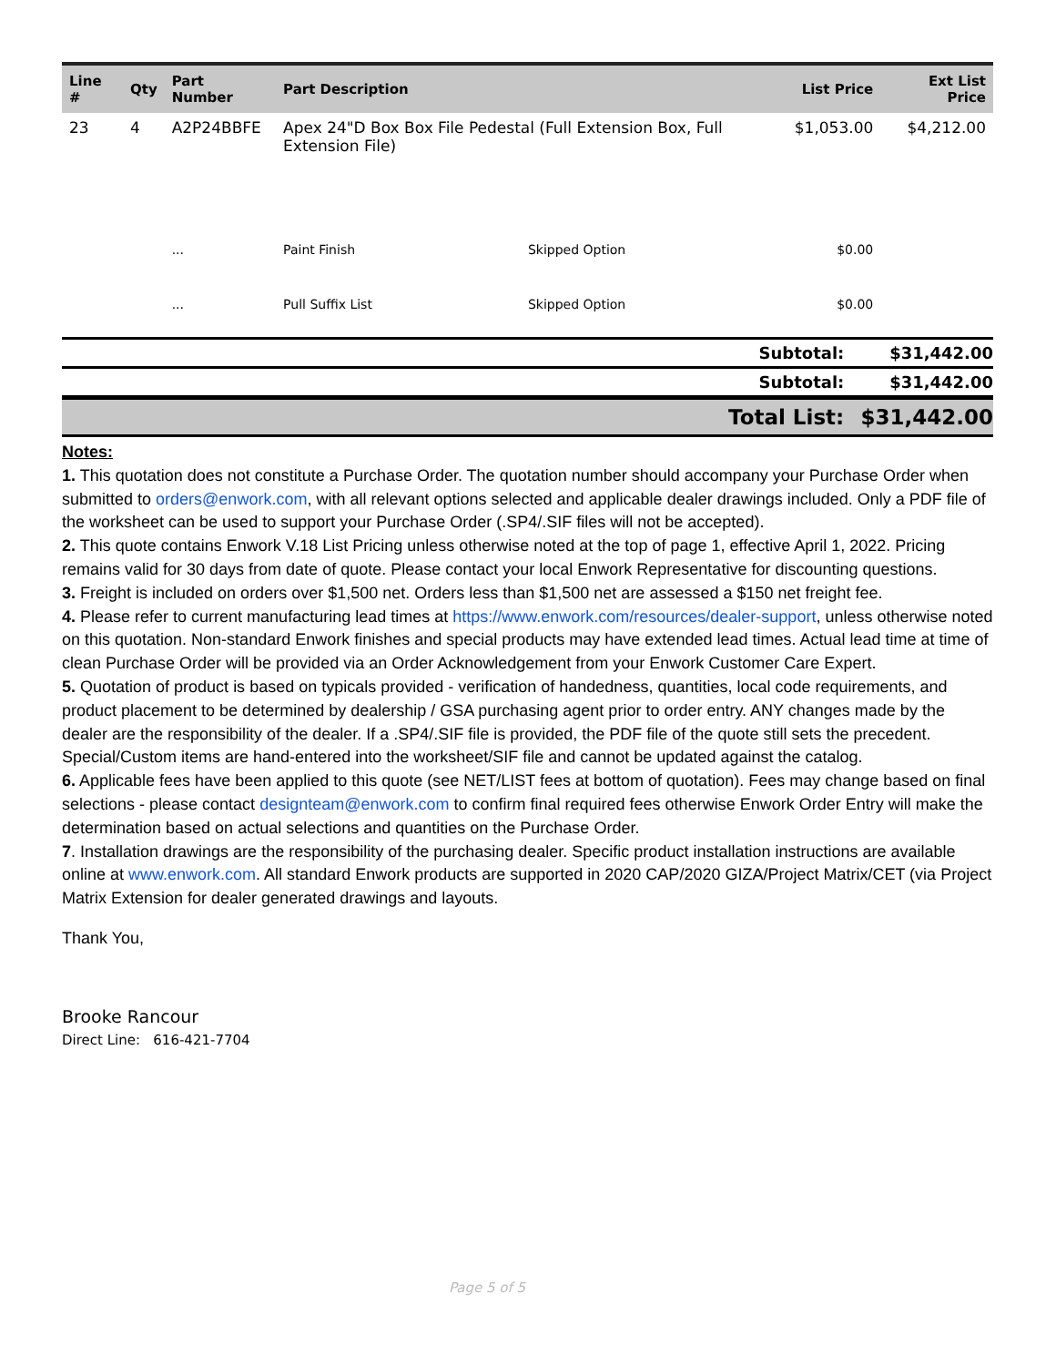| Line # | Qty | Part Number | Part Description | | List Price | Ext List Price |
| --- | --- | --- | --- | --- | --- | --- |
| 23 | 4 | A2P24BBFE | Apex 24"D Box Box File Pedestal (Full Extension Box, Full Extension File) | | $1,053.00 | $4,212.00 |
| | | ... | Paint Finish | Skipped Option | $0.00 | |
| | | ... | Pull Suffix List | Skipped Option | $0.00 | |
| | Subtotal: | $31,442.00 |
| | Subtotal: | $31,442.00 |
| | Total List: | $31,442.00 |
Notes:
1. This quotation does not constitute a Purchase Order. The quotation number should accompany your Purchase Order when submitted to orders@enwork.com, with all relevant options selected and applicable dealer drawings included. Only a PDF file of the worksheet can be used to support your Purchase Order (.SP4/.SIF files will not be accepted).
2. This quote contains Enwork V.18 List Pricing unless otherwise noted at the top of page 1, effective April 1, 2022. Pricing remains valid for 30 days from date of quote. Please contact your local Enwork Representative for discounting questions.
3. Freight is included on orders over $1,500 net. Orders less than $1,500 net are assessed a $150 net freight fee.
4. Please refer to current manufacturing lead times at https://www.enwork.com/resources/dealer-support, unless otherwise noted on this quotation. Non-standard Enwork finishes and special products may have extended lead times. Actual lead time at time of clean Purchase Order will be provided via an Order Acknowledgement from your Enwork Customer Care Expert.
5. Quotation of product is based on typicals provided - verification of handedness, quantities, local code requirements, and product placement to be determined by dealership / GSA purchasing agent prior to order entry. ANY changes made by the dealer are the responsibility of the dealer. If a .SP4/.SIF file is provided, the PDF file of the quote still sets the precedent. Special/Custom items are hand-entered into the worksheet/SIF file and cannot be updated against the catalog.
6. Applicable fees have been applied to this quote (see NET/LIST fees at bottom of quotation). Fees may change based on final selections - please contact designteam@enwork.com to confirm final required fees otherwise Enwork Order Entry will make the determination based on actual selections and quantities on the Purchase Order.
7. Installation drawings are the responsibility of the purchasing dealer. Specific product installation instructions are available online at www.enwork.com. All standard Enwork products are supported in 2020 CAP/2020 GIZA/Project Matrix/CET (via Project Matrix Extension for dealer generated drawings and layouts.
Thank You,
Brooke Rancour
Direct Line: 616-421-7704
Page 5 of 5